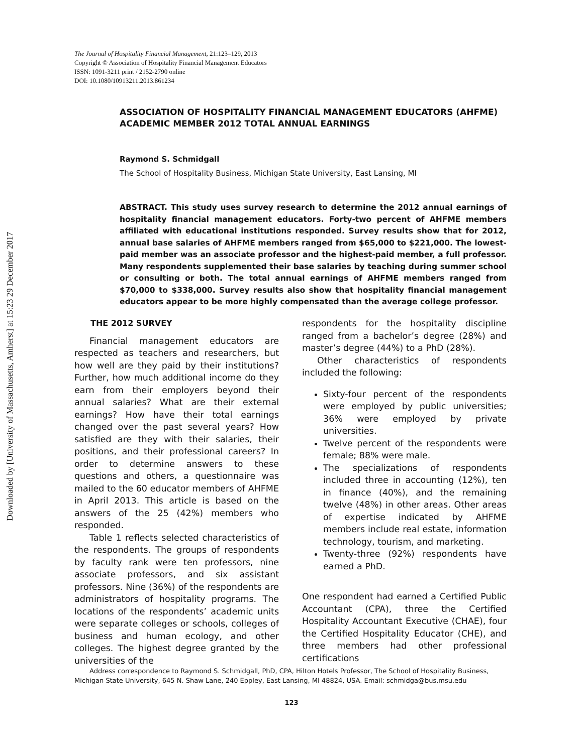Downloaded by [University of Massachusetts, Amherst] at 15:23 29 December 2017
The Journal of Hospitality Financial Management, 21:123–129, 2013
Copyright © Association of Hospitality Financial Management Educators
ISSN: 1091-3211 print / 2152-2790 online
DOI: 10.1080/10913211.2013.861234
ASSOCIATION OF HOSPITALITY FINANCIAL MANAGEMENT EDUCATORS (AHFME) ACADEMIC MEMBER 2012 TOTAL ANNUAL EARNINGS
Raymond S. Schmidgall
The School of Hospitality Business, Michigan State University, East Lansing, MI
ABSTRACT. This study uses survey research to determine the 2012 annual earnings of hospitality financial management educators. Forty-two percent of AHFME members affiliated with educational institutions responded. Survey results show that for 2012, annual base salaries of AHFME members ranged from $65,000 to $221,000. The lowest-paid member was an associate professor and the highest-paid member, a full professor. Many respondents supplemented their base salaries by teaching during summer school or consulting or both. The total annual earnings of AHFME members ranged from $70,000 to $338,000. Survey results also show that hospitality financial management educators appear to be more highly compensated than the average college professor.
THE 2012 SURVEY
Financial management educators are respected as teachers and researchers, but how well are they paid by their institutions? Further, how much additional income do they earn from their employers beyond their annual salaries? What are their external earnings? How have their total earnings changed over the past several years? How satisfied are they with their salaries, their positions, and their professional careers? In order to determine answers to these questions and others, a questionnaire was mailed to the 60 educator members of AHFME in April 2013. This article is based on the answers of the 25 (42%) members who responded.
Table 1 reflects selected characteristics of the respondents. The groups of respondents by faculty rank were ten professors, nine associate professors, and six assistant professors. Nine (36%) of the respondents are administrators of hospitality programs. The locations of the respondents’ academic units were separate colleges or schools, colleges of business and human ecology, and other colleges. The highest degree granted by the universities of the
respondents for the hospitality discipline ranged from a bachelor’s degree (28%) and master’s degree (44%) to a PhD (28%).
Other characteristics of respondents included the following:
Sixty-four percent of the respondents were employed by public universities; 36% were employed by private universities.
Twelve percent of the respondents were female; 88% were male.
The specializations of respondents included three in accounting (12%), ten in finance (40%), and the remaining twelve (48%) in other areas. Other areas of expertise indicated by AHFME members include real estate, information technology, tourism, and marketing.
Twenty-three (92%) respondents have earned a PhD.
One respondent had earned a Certified Public Accountant (CPA), three the Certified Hospitality Accountant Executive (CHAE), four the Certified Hospitality Educator (CHE), and three members had other professional certifications
Address correspondence to Raymond S. Schmidgall, PhD, CPA, Hilton Hotels Professor, The School of Hospitality Business, Michigan State University, 645 N. Shaw Lane, 240 Eppley, East Lansing, MI 48824, USA. Email: schmidga@bus.msu.edu
123